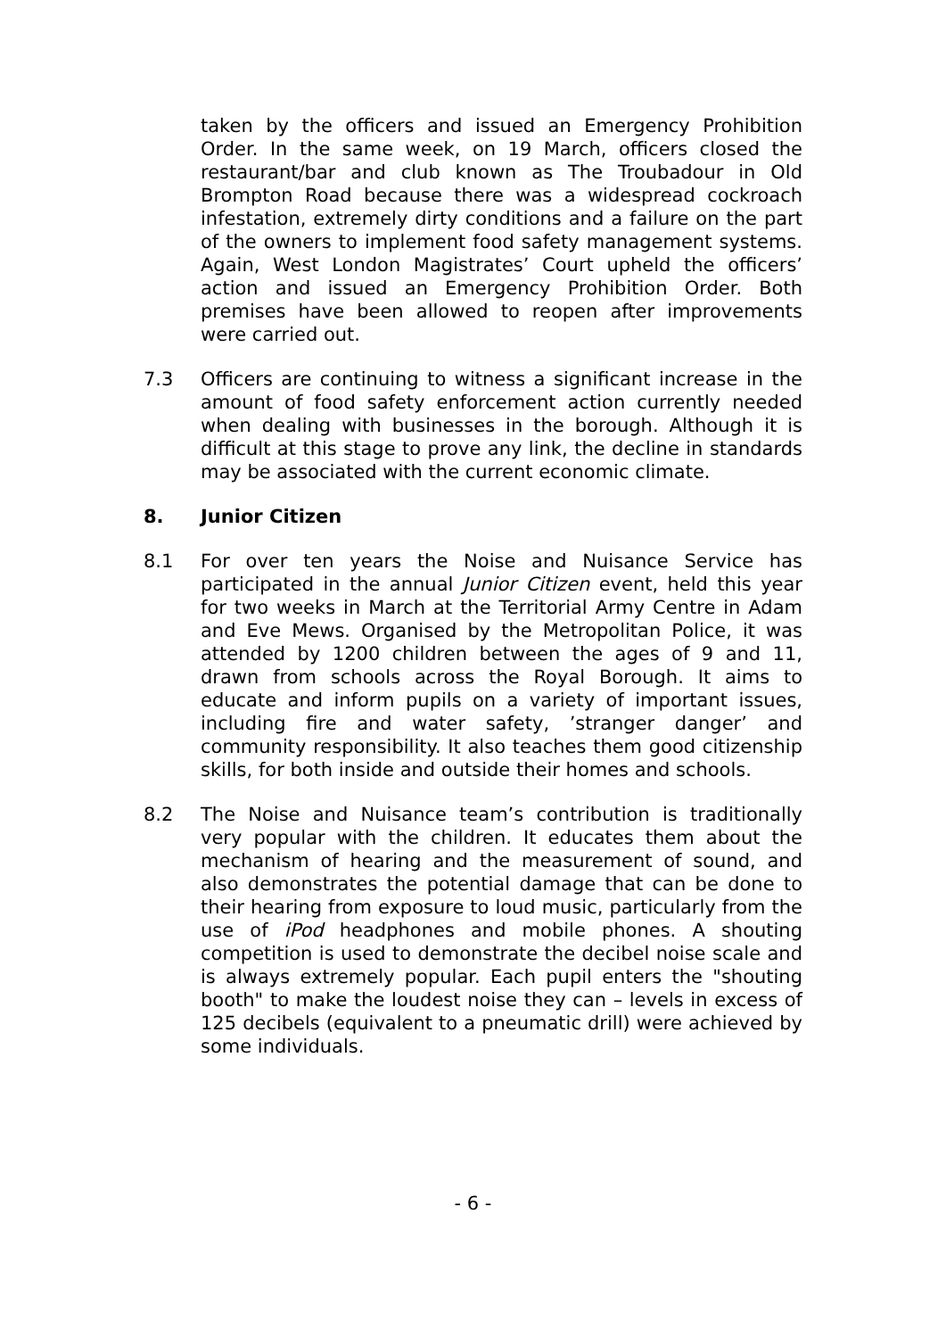taken by the officers and issued an Emergency Prohibition Order. In the same week, on 19 March, officers closed the restaurant/bar and club known as The Troubadour in Old Brompton Road because there was a widespread cockroach infestation, extremely dirty conditions and a failure on the part of the owners to implement food safety management systems. Again, West London Magistrates’ Court upheld the officers’ action and issued an Emergency Prohibition Order. Both premises have been allowed to reopen after improvements were carried out.
7.3 Officers are continuing to witness a significant increase in the amount of food safety enforcement action currently needed when dealing with businesses in the borough. Although it is difficult at this stage to prove any link, the decline in standards may be associated with the current economic climate.
8. Junior Citizen
8.1 For over ten years the Noise and Nuisance Service has participated in the annual Junior Citizen event, held this year for two weeks in March at the Territorial Army Centre in Adam and Eve Mews. Organised by the Metropolitan Police, it was attended by 1200 children between the ages of 9 and 11, drawn from schools across the Royal Borough. It aims to educate and inform pupils on a variety of important issues, including fire and water safety, ’stranger danger’ and community responsibility. It also teaches them good citizenship skills, for both inside and outside their homes and schools.
8.2 The Noise and Nuisance team’s contribution is traditionally very popular with the children. It educates them about the mechanism of hearing and the measurement of sound, and also demonstrates the potential damage that can be done to their hearing from exposure to loud music, particularly from the use of iPod headphones and mobile phones. A shouting competition is used to demonstrate the decibel noise scale and is always extremely popular. Each pupil enters the "shouting booth" to make the loudest noise they can – levels in excess of 125 decibels (equivalent to a pneumatic drill) were achieved by some individuals.
- 6 -